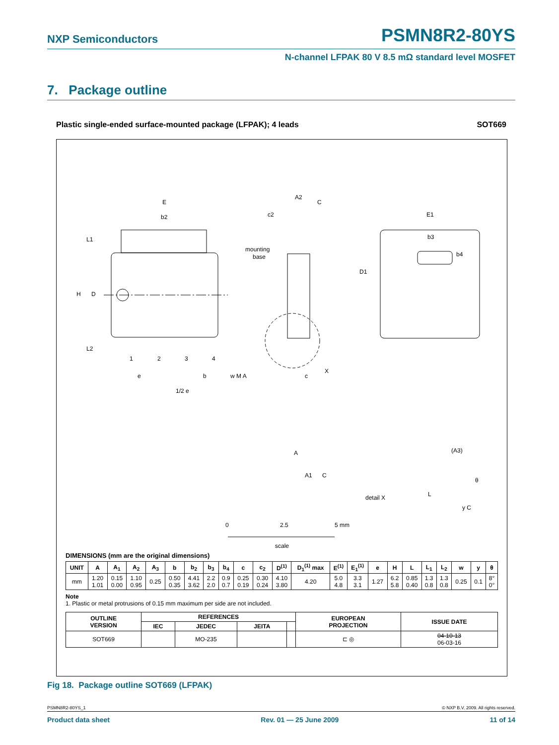NXP Semiconductors
PSMN8R2-80YS
N-channel LFPAK 80 V 8.5 mΩ standard level MOSFET
7. Package outline
Plastic single-ended surface-mounted package (LFPAK); 4 leads SOT669
E
b2
H
D
L1
L2
1
2
3
4
mounting
base
A2
C
c2
E1
b3
b4
D1
X
e
b
w M A
c
1/2 e
A
A1
C
(A3)
θ
L
detail X
y C
0
2.5
5 mm
scale
DIMENSIONS (mm are the original dimensions)
| UNIT | A | A<sub>1</sub> | A<sub>2</sub> | A<sub>3</sub> | b | b<sub>2</sub> | b<sub>3</sub> | b<sub>4</sub> | c | c<sub>2</sub> | D<sup>(1)</sup> | D<sub>1</sub><sup>(1)</sup> max | E<sup>(1)</sup> | E<sub>1</sub><sup>(1)</sup> | e | H | L | L<sub>1</sub> | L<sub>2</sub> | w | y | θ |
| --- | --- | --- | --- | --- | --- | --- | --- | --- | --- | --- | --- | --- | --- | --- | --- | --- | --- | --- | --- | --- | --- | --- |
| mm | 1.20 1.01 | 0.15 0.00 | 1.10 0.95 | 0.25 | 0.50 0.35 | 4.41 3.62 | 2.2 2.0 | 0.9 0.7 | 0.25 0.19 | 0.30 0.24 | 4.10 3.80 | 4.20 | 5.0 4.8 | 3.3 3.1 | 1.27 | 6.2 5.8 | 0.85 0.40 | 1.3 0.8 | 1.3 0.8 | 0.25 | 0.1 | 8° 0° |
Note
1. Plastic or metal protrusions of 0.15 mm maximum per side are not included.
| OUTLINE VERSION | REFERENCES | | | | EUROPEAN PROJECTION | ISSUE DATE |
| --- | --- | --- | --- | --- | --- | --- |
| | IEC | JEDEC | JEITA | | | |
| SOT669 | | MO-235 | | | ⊏ ◎ | 04-10-13 06-03-16 |
Fig 18. Package outline SOT669 (LFPAK)
PSMN8R2-80YS_1 © NXP B.V. 2009. All rights reserved.
Product data sheet Rev. 01 — 25 June 2009 11 of 14